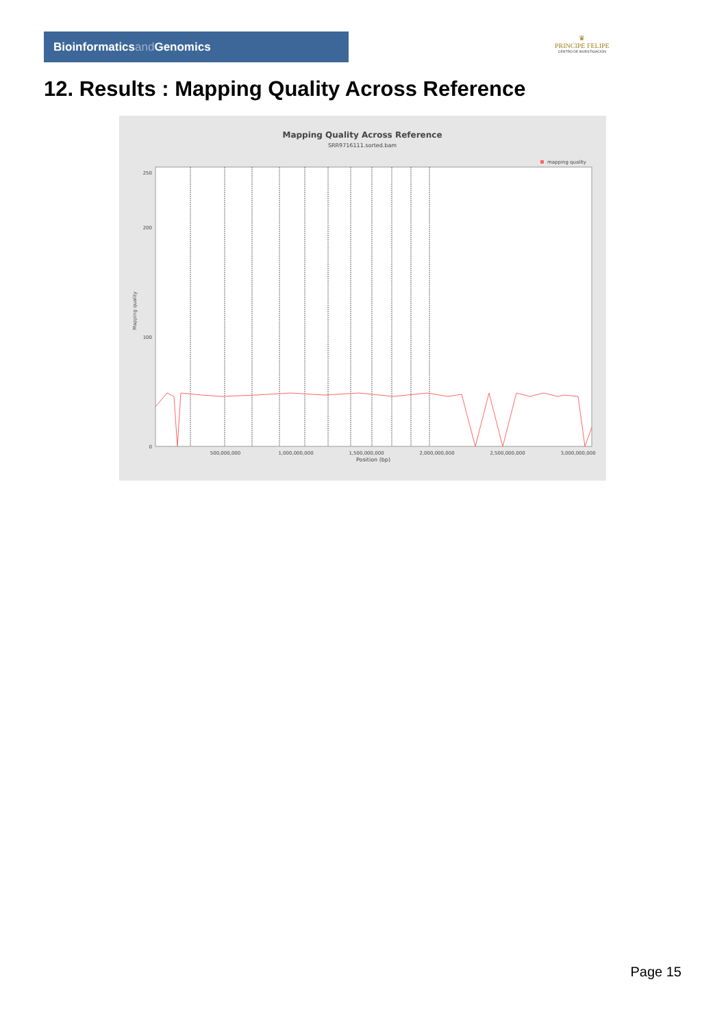Bioinformaticsand Genomics
♛
PRINCIPE FELIPE
CENTRO DE INVESTIGACION
12. Results : Mapping Quality Across Reference
Mapping Quality Across Reference
SRR9716111.sorted.bam
mapping quality
0
100
200
250
500,000,000
1,000,000,000
1,500,000,000
2,000,000,000
2,500,000,000
3,000,000,000
Position (bp)
Mapping quality
Page 15